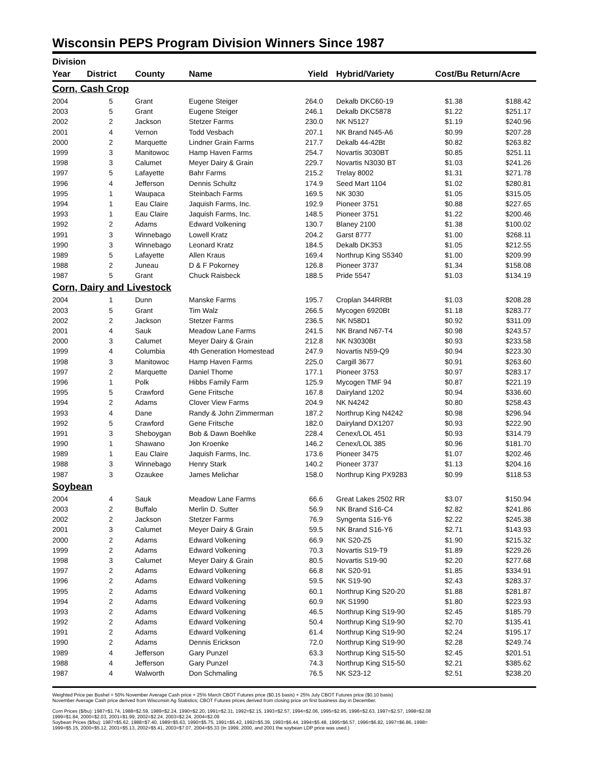Wisconsin PEPS Program Division Winners Since 1987
| Division | | | | | | | |
| --- | --- | --- | --- | --- | --- | --- | --- |
| Year | District | County | Name | Yield | Hybrid/Variety | Cost/Bu Return/Acre | |
| Corn, Cash Crop | | | | | | | |
| 2004 | 5 | Grant | Eugene Steiger | 264.0 | Dekalb DKC60-19 | $1.38 | $188.42 |
| 2003 | 5 | Grant | Eugene Steiger | 246.1 | Dekalb DKC5878 | $1.22 | $251.17 |
| 2002 | 2 | Jackson | Stetzer Farms | 230.0 | NK N5127 | $1.19 | $240.96 |
| 2001 | 4 | Vernon | Todd Vesbach | 207.1 | NK Brand N45-A6 | $0.99 | $207.28 |
| 2000 | 2 | Marquette | Lindner Grain Farms | 217.7 | Dekalb 44-42Bt | $0.82 | $263.82 |
| 1999 | 3 | Manitowoc | Hamp Haven Farms | 254.7 | Novartis 3030BT | $0.85 | $251.11 |
| 1998 | 3 | Calumet | Meyer Dairy & Grain | 229.7 | Novartis N3030 BT | $1.03 | $241.26 |
| 1997 | 5 | Lafayette | Bahr Farms | 215.2 | Trelay 8002 | $1.31 | $271.78 |
| 1996 | 4 | Jefferson | Dennis Schultz | 174.9 | Seed Mart 1104 | $1.02 | $280.81 |
| 1995 | 1 | Waupaca | Steinbach Farms | 169.5 | NK 3030 | $1.05 | $315.05 |
| 1994 | 1 | Eau Claire | Jaquish Farms, Inc. | 192.9 | Pioneer 3751 | $0.88 | $227.65 |
| 1993 | 1 | Eau Claire | Jaquish Farms, Inc. | 148.5 | Pioneer 3751 | $1.22 | $200.46 |
| 1992 | 2 | Adams | Edward Volkening | 130.7 | Blaney 2100 | $1.38 | $100.02 |
| 1991 | 3 | Winnebago | Lowell Kratz | 204.2 | Garst 8777 | $1.00 | $268.11 |
| 1990 | 3 | Winnebago | Leonard Kratz | 184.5 | Dekalb DK353 | $1.05 | $212.55 |
| 1989 | 5 | Lafayette | Allen Kraus | 169.4 | Northrup King S5340 | $1.00 | $209.99 |
| 1988 | 2 | Juneau | D & F Pokorney | 126.8 | Pioneer 3737 | $1.34 | $158.08 |
| 1987 | 5 | Grant | Chuck Raisbeck | 188.5 | Pride 5547 | $1.03 | $134.19 |
| Corn, Dairy and Livestock | | | | | | | |
| 2004 | 1 | Dunn | Manske Farms | 195.7 | Croplan 344RRBt | $1.03 | $208.28 |
| 2003 | 5 | Grant | Tim Walz | 266.5 | Mycogen 6920Bt | $1.18 | $283.77 |
| 2002 | 2 | Jackson | Stetzer Farms | 236.5 | NK N58D1 | $0.92 | $311.09 |
| 2001 | 4 | Sauk | Meadow Lane Farms | 241.5 | NK Brand N67-T4 | $0.98 | $243.57 |
| 2000 | 3 | Calumet | Meyer Dairy & Grain | 212.8 | NK N3030Bt | $0.93 | $233.58 |
| 1999 | 4 | Columbia | 4th Generation Homestead | 247.9 | Novartis N59-Q9 | $0.94 | $223.30 |
| 1998 | 3 | Manitowoc | Hamp Haven Farms | 225.0 | Cargill 3677 | $0.91 | $263.60 |
| 1997 | 2 | Marquette | Daniel Thome | 177.1 | Pioneer 3753 | $0.97 | $283.17 |
| 1996 | 1 | Polk | Hibbs Family Farm | 125.9 | Mycogen TMF 94 | $0.87 | $221.19 |
| 1995 | 5 | Crawford | Gene Fritsche | 167.8 | Dairyland 1202 | $0.94 | $336.60 |
| 1994 | 2 | Adams | Clover View Farms | 204.9 | NK N4242 | $0.80 | $258.43 |
| 1993 | 4 | Dane | Randy & John Zimmerman | 187.2 | Northrup King N4242 | $0.98 | $296.94 |
| 1992 | 5 | Crawford | Gene Fritsche | 182.0 | Dairyland DX1207 | $0.93 | $222.90 |
| 1991 | 3 | Sheboygan | Bob & Dawn Boehlke | 228.4 | Cenex/LOL 451 | $0.93 | $314.79 |
| 1990 | 1 | Shawano | Jon Kroenke | 146.2 | Cenex/LOL 385 | $0.96 | $181.70 |
| 1989 | 1 | Eau Claire | Jaquish Farms, Inc. | 173.6 | Pioneer 3475 | $1.07 | $202.46 |
| 1988 | 3 | Winnebago | Henry Stark | 140.2 | Pioneer 3737 | $1.13 | $204.16 |
| 1987 | 3 | Ozaukee | James Melichar | 158.0 | Northrup King PX9283 | $0.99 | $118.53 |
| Soybean | | | | | | | |
| 2004 | 4 | Sauk | Meadow Lane Farms | 66.6 | Great Lakes 2502 RR | $3.07 | $150.94 |
| 2003 | 2 | Buffalo | Merlin D. Sutter | 56.9 | NK Brand S16-C4 | $2.82 | $241.86 |
| 2002 | 2 | Jackson | Stetzer Farms | 76.9 | Syngenta S16-Y6 | $2.22 | $245.38 |
| 2001 | 3 | Calumet | Meyer Dairy & Grain | 59.5 | NK Brand S16-Y6 | $2.71 | $143.93 |
| 2000 | 2 | Adams | Edward Volkening | 66.9 | NK S20-Z5 | $1.90 | $215.32 |
| 1999 | 2 | Adams | Edward Volkening | 70.3 | Novartis S19-T9 | $1.89 | $229.26 |
| 1998 | 3 | Calumet | Meyer Dairy & Grain | 80.5 | Novartis S19-90 | $2.20 | $277.68 |
| 1997 | 2 | Adams | Edward Volkening | 66.8 | NK S20-91 | $1.85 | $334.91 |
| 1996 | 2 | Adams | Edward Volkening | 59.5 | NK S19-90 | $2.43 | $283.37 |
| 1995 | 2 | Adams | Edward Volkening | 60.1 | Northrup King S20-20 | $1.88 | $281.87 |
| 1994 | 2 | Adams | Edward Volkening | 60.9 | NK S1990 | $1.80 | $223.93 |
| 1993 | 2 | Adams | Edward Volkening | 46.5 | Northrup King S19-90 | $2.45 | $185.79 |
| 1992 | 2 | Adams | Edward Volkening | 50.4 | Northrup King S19-90 | $2.70 | $135.41 |
| 1991 | 2 | Adams | Edward Volkening | 61.4 | Northrup King S19-90 | $2.24 | $195.17 |
| 1990 | 2 | Adams | Dennis Erickson | 72.0 | Northrup King S19-90 | $2.28 | $249.74 |
| 1989 | 4 | Jefferson | Gary Punzel | 63.3 | Northrup King S15-50 | $2.45 | $201.51 |
| 1988 | 4 | Jefferson | Gary Punzel | 74.3 | Northrup King S15-50 | $2.21 | $385.62 |
| 1987 | 4 | Walworth | Don Schmaling | 76.5 | NK S23-12 | $2.51 | $238.20 |
Weighted Price per Bushel = 50% November Average Cash price + 25% March CBOT Futures price ($0.15 basis) + 25% July CBOT Futures price ($0.10 basis)
November Average Cash price derived from Wisconsin Ag Statistics; CBOT Futures prices derived from closing price on first business day in December.
Corn Prices ($/bu): 1987=$1.74, 1988=$2.59, 1989=$2.24, 1990=$2.20, 1991=$2.31, 1992=$2.15, 1993=$2.57, 1994=$2.06, 1995=$2.95, 1996=$2.63, 1997=$2.57, 1998=$2.08
1999=$1.84, 2000=$2.03, 2001=$1.99, 2002=$2.24, 2003=$2.24, 2004=$2.09
Soybean Prices ($/bu): 1987=$5.62, 1988=$7.40, 1989=$5.63, 1990=$5.75, 1991=$5.42, 1992=$5.39, 1993=$6.44, 1994=$5.48, 1995=$6.57, 1996=$6.82, 1997=$6.86, 1998=
1999=$5.15, 2000=$5.12, 2001=$5.13, 2002=$5.41, 2003=$7.07, 2004=$5.33 (In 1999, 2000, and 2001 the soybean LDP price was used.)